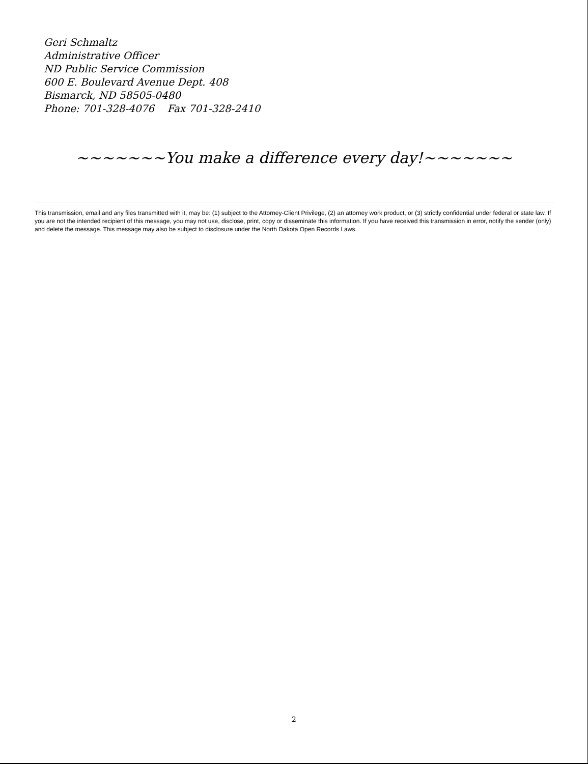Geri Schmaltz
Administrative Officer
ND Public Service Commission
600 E. Boulevard Avenue Dept. 408
Bismarck, ND 58505-0480
Phone: 701-328-4076 Fax 701-328-2410
~~~~~~~You make a difference every day!~~~~~~~
This transmission, email and any files transmitted with it, may be: (1) subject to the Attorney-Client Privilege, (2) an attorney work product, or (3) strictly confidential under federal or state law. If you are not the intended recipient of this message, you may not use, disclose, print, copy or disseminate this information. If you have received this transmission in error, notify the sender (only) and delete the message. This message may also be subject to disclosure under the North Dakota Open Records Laws.
2